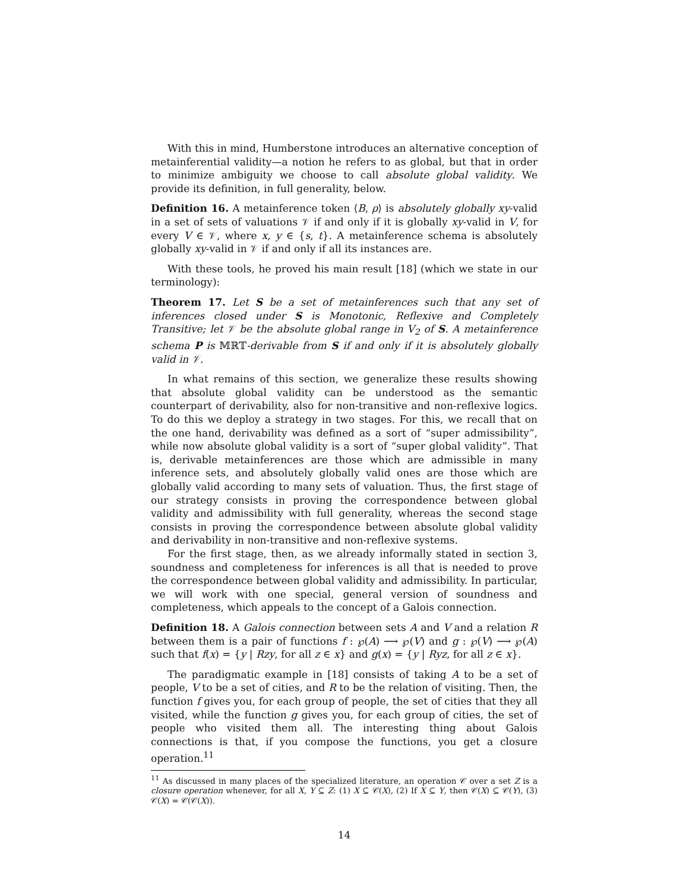With this in mind, Humberstone introduces an alternative conception of metainferential validity—a notion he refers to as global, but that in order to minimize ambiguity we choose to call absolute global validity. We provide its definition, in full generality, below.
Definition 16. A metainference token ⟨B, ρ⟩ is absolutely globally xy-valid in a set of sets of valuations 𝒱 if and only if it is globally xy-valid in V, for every V ∈ 𝒱, where x, y ∈ {s, t}. A metainference schema is absolutely globally xy-valid in 𝒱 if and only if all its instances are.
With these tools, he proved his main result [18] (which we state in our terminology):
Theorem 17. Let S be a set of metainferences such that any set of inferences closed under S is Monotonic, Reflexive and Completely Transitive; let 𝒱 be the absolute global range in V<sub>2</sub> of S. A metainference schema P is 𝕄ℝ𝕋-derivable from S if and only if it is absolutely globally valid in 𝒱.
In what remains of this section, we generalize these results showing that absolute global validity can be understood as the semantic counterpart of derivability, also for non-transitive and non-reflexive logics. To do this we deploy a strategy in two stages. For this, we recall that on the one hand, derivability was defined as a sort of “super admissibility”, while now absolute global validity is a sort of “super global validity”. That is, derivable metainferences are those which are admissible in many inference sets, and absolutely globally valid ones are those which are globally valid according to many sets of valuation. Thus, the first stage of our strategy consists in proving the correspondence between global validity and admissibility with full generality, whereas the second stage consists in proving the correspondence between absolute global validity and derivability in non-transitive and non-reflexive systems.
For the first stage, then, as we already informally stated in section 3, soundness and completeness for inferences is all that is needed to prove the correspondence between global validity and admissibility. In particular, we will work with one special, general version of soundness and completeness, which appeals to the concept of a Galois connection.
Definition 18. A Galois connection between sets A and V and a relation R between them is a pair of functions f : ℘(A) ⟶ ℘(V) and g : ℘(V) ⟶ ℘(A) such that f(x) = {y | Rzy, for all z ∈ x} and g(x) = {y | Ryz, for all z ∈ x}.
The paradigmatic example in [18] consists of taking A to be a set of people, V to be a set of cities, and R to be the relation of visiting. Then, the function f gives you, for each group of people, the set of cities that they all visited, while the function g gives you, for each group of cities, the set of people who visited them all. The interesting thing about Galois connections is that, if you compose the functions, you get a closure operation.<sup>11</sup>
<sup>11</sup> As discussed in many places of the specialized literature, an operation 𝒞 over a set Z is a closure operation whenever, for all X, Y ⊆ Z: (1) X ⊆ 𝒞(X), (2) If X ⊆ Y, then 𝒞(X) ⊆ 𝒞(Y), (3) 𝒞(X) = 𝒞(𝒞(X)).
14